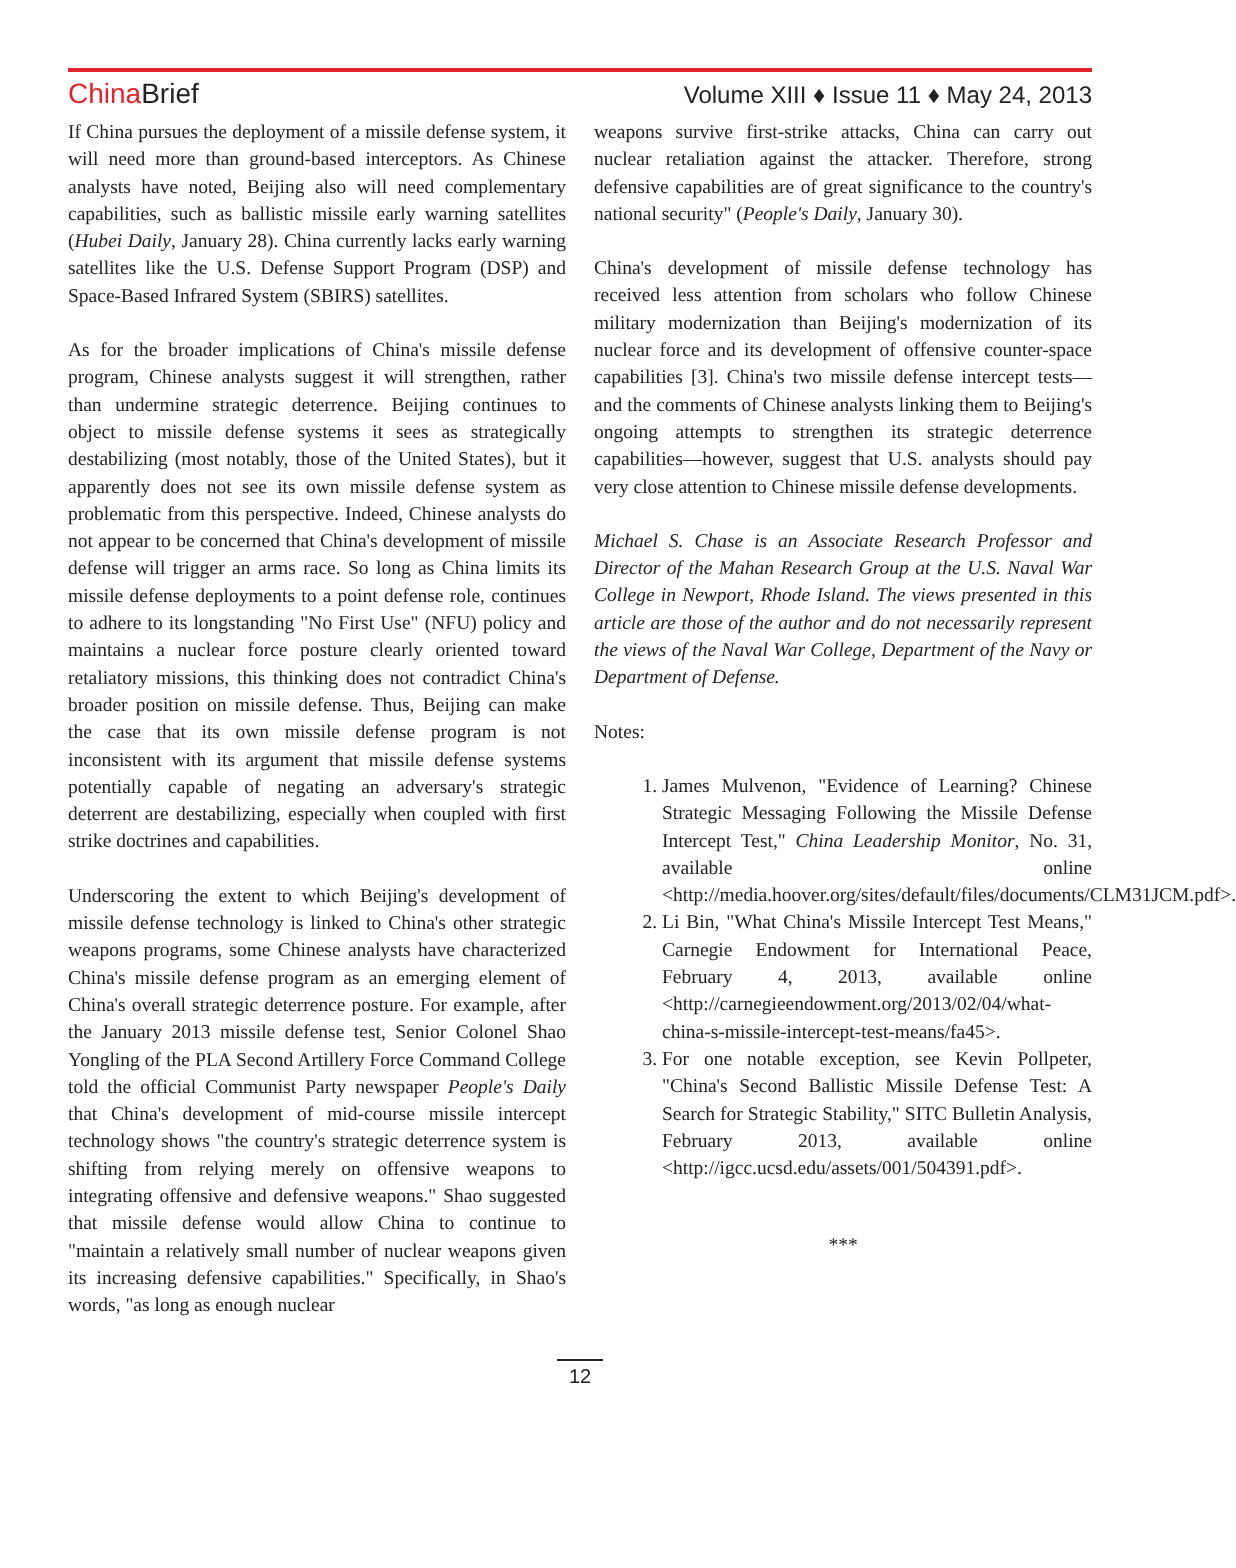China Brief
Volume XIII ♦ Issue 11 ♦ May 24, 2013
If China pursues the deployment of a missile defense system, it will need more than ground-based interceptors. As Chinese analysts have noted, Beijing also will need complementary capabilities, such as ballistic missile early warning satellites (Hubei Daily, January 28). China currently lacks early warning satellites like the U.S. Defense Support Program (DSP) and Space-Based Infrared System (SBIRS) satellites.
As for the broader implications of China's missile defense program, Chinese analysts suggest it will strengthen, rather than undermine strategic deterrence. Beijing continues to object to missile defense systems it sees as strategically destabilizing (most notably, those of the United States), but it apparently does not see its own missile defense system as problematic from this perspective. Indeed, Chinese analysts do not appear to be concerned that China's development of missile defense will trigger an arms race. So long as China limits its missile defense deployments to a point defense role, continues to adhere to its longstanding "No First Use" (NFU) policy and maintains a nuclear force posture clearly oriented toward retaliatory missions, this thinking does not contradict China's broader position on missile defense. Thus, Beijing can make the case that its own missile defense program is not inconsistent with its argument that missile defense systems potentially capable of negating an adversary's strategic deterrent are destabilizing, especially when coupled with first strike doctrines and capabilities.
Underscoring the extent to which Beijing's development of missile defense technology is linked to China's other strategic weapons programs, some Chinese analysts have characterized China's missile defense program as an emerging element of China's overall strategic deterrence posture. For example, after the January 2013 missile defense test, Senior Colonel Shao Yongling of the PLA Second Artillery Force Command College told the official Communist Party newspaper People's Daily that China's development of mid-course missile intercept technology shows "the country's strategic deterrence system is shifting from relying merely on offensive weapons to integrating offensive and defensive weapons." Shao suggested that missile defense would allow China to continue to "maintain a relatively small number of nuclear weapons given its increasing defensive capabilities." Specifically, in Shao's words, "as long as enough nuclear
weapons survive first-strike attacks, China can carry out nuclear retaliation against the attacker. Therefore, strong defensive capabilities are of great significance to the country's national security" (People's Daily, January 30).
China's development of missile defense technology has received less attention from scholars who follow Chinese military modernization than Beijing's modernization of its nuclear force and its development of offensive counter-space capabilities [3]. China's two missile defense intercept tests—and the comments of Chinese analysts linking them to Beijing's ongoing attempts to strengthen its strategic deterrence capabilities—however, suggest that U.S. analysts should pay very close attention to Chinese missile defense developments.
Michael S. Chase is an Associate Research Professor and Director of the Mahan Research Group at the U.S. Naval War College in Newport, Rhode Island. The views presented in this article are those of the author and do not necessarily represent the views of the Naval War College, Department of the Navy or Department of Defense.
Notes:
1. James Mulvenon, "Evidence of Learning? Chinese Strategic Messaging Following the Missile Defense Intercept Test," China Leadership Monitor, No. 31, available online <http://media.hoover.org/sites/default/files/documents/CLM31JCM.pdf>.
2. Li Bin, "What China's Missile Intercept Test Means," Carnegie Endowment for International Peace, February 4, 2013, available online <http://carnegieendowment.org/2013/02/04/what-china-s-missile-intercept-test-means/fa45>.
3. For one notable exception, see Kevin Pollpeter, "China's Second Ballistic Missile Defense Test: A Search for Strategic Stability," SITC Bulletin Analysis, February 2013, available online <http://igcc.ucsd.edu/assets/001/504391.pdf>.
***
12